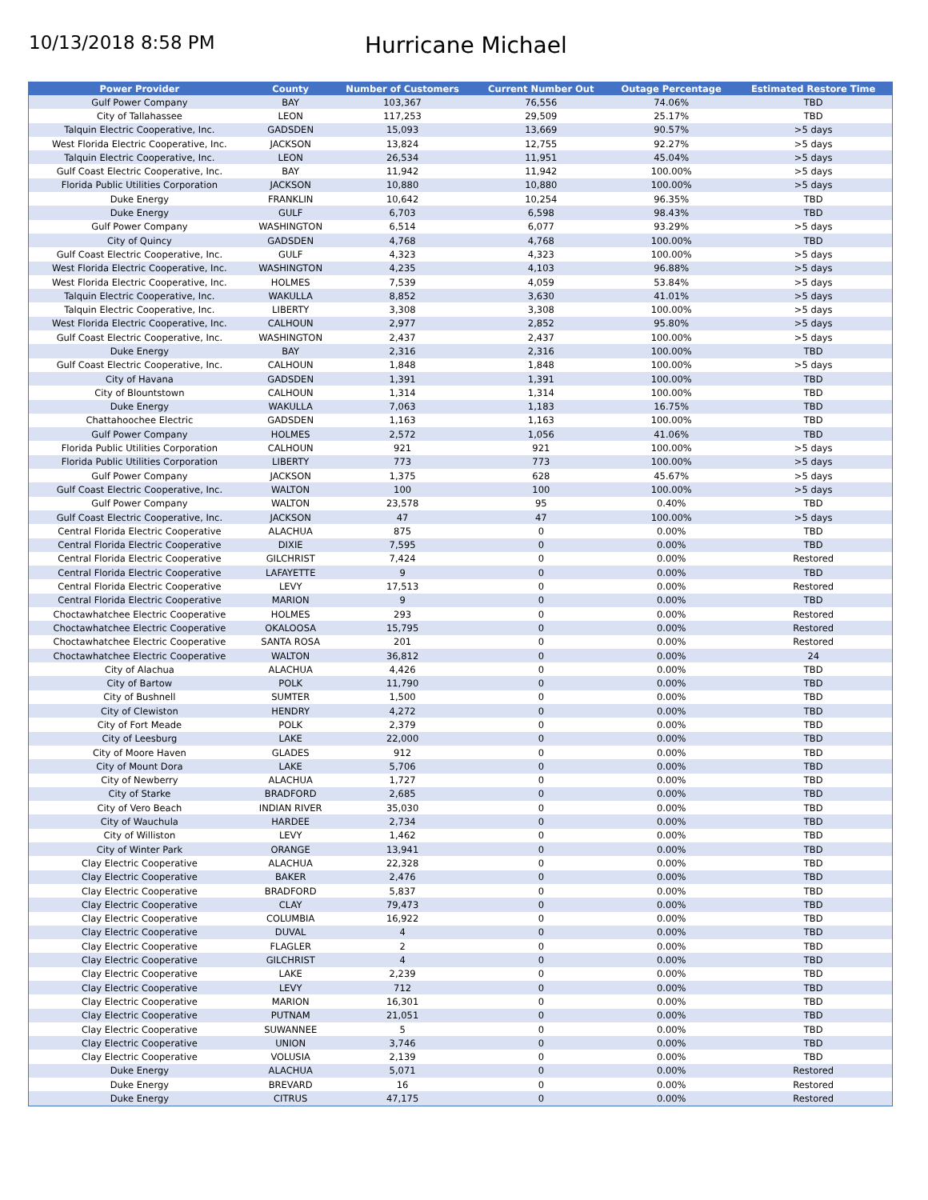10/13/2018 8:58 PM
Hurricane Michael
| Power Provider | County | Number of Customers | Current Number Out | Outage Percentage | Estimated Restore Time |
| --- | --- | --- | --- | --- | --- |
| Gulf Power Company | BAY | 103,367 | 76,556 | 74.06% | TBD |
| City of Tallahassee | LEON | 117,253 | 29,509 | 25.17% | TBD |
| Talquin Electric Cooperative, Inc. | GADSDEN | 15,093 | 13,669 | 90.57% | >5 days |
| West Florida Electric Cooperative, Inc. | JACKSON | 13,824 | 12,755 | 92.27% | >5 days |
| Talquin Electric Cooperative, Inc. | LEON | 26,534 | 11,951 | 45.04% | >5 days |
| Gulf Coast Electric Cooperative, Inc. | BAY | 11,942 | 11,942 | 100.00% | >5 days |
| Florida Public Utilities Corporation | JACKSON | 10,880 | 10,880 | 100.00% | >5 days |
| Duke Energy | FRANKLIN | 10,642 | 10,254 | 96.35% | TBD |
| Duke Energy | GULF | 6,703 | 6,598 | 98.43% | TBD |
| Gulf Power Company | WASHINGTON | 6,514 | 6,077 | 93.29% | >5 days |
| City of Quincy | GADSDEN | 4,768 | 4,768 | 100.00% | TBD |
| Gulf Coast Electric Cooperative, Inc. | GULF | 4,323 | 4,323 | 100.00% | >5 days |
| West Florida Electric Cooperative, Inc. | WASHINGTON | 4,235 | 4,103 | 96.88% | >5 days |
| West Florida Electric Cooperative, Inc. | HOLMES | 7,539 | 4,059 | 53.84% | >5 days |
| Talquin Electric Cooperative, Inc. | WAKULLA | 8,852 | 3,630 | 41.01% | >5 days |
| Talquin Electric Cooperative, Inc. | LIBERTY | 3,308 | 3,308 | 100.00% | >5 days |
| West Florida Electric Cooperative, Inc. | CALHOUN | 2,977 | 2,852 | 95.80% | >5 days |
| Gulf Coast Electric Cooperative, Inc. | WASHINGTON | 2,437 | 2,437 | 100.00% | >5 days |
| Duke Energy | BAY | 2,316 | 2,316 | 100.00% | TBD |
| Gulf Coast Electric Cooperative, Inc. | CALHOUN | 1,848 | 1,848 | 100.00% | >5 days |
| City of Havana | GADSDEN | 1,391 | 1,391 | 100.00% | TBD |
| City of Blountstown | CALHOUN | 1,314 | 1,314 | 100.00% | TBD |
| Duke Energy | WAKULLA | 7,063 | 1,183 | 16.75% | TBD |
| Chattahoochee Electric | GADSDEN | 1,163 | 1,163 | 100.00% | TBD |
| Gulf Power Company | HOLMES | 2,572 | 1,056 | 41.06% | TBD |
| Florida Public Utilities Corporation | CALHOUN | 921 | 921 | 100.00% | >5 days |
| Florida Public Utilities Corporation | LIBERTY | 773 | 773 | 100.00% | >5 days |
| Gulf Power Company | JACKSON | 1,375 | 628 | 45.67% | >5 days |
| Gulf Coast Electric Cooperative, Inc. | WALTON | 100 | 100 | 100.00% | >5 days |
| Gulf Power Company | WALTON | 23,578 | 95 | 0.40% | TBD |
| Gulf Coast Electric Cooperative, Inc. | JACKSON | 47 | 47 | 100.00% | >5 days |
| Central Florida Electric Cooperative | ALACHUA | 875 | 0 | 0.00% | TBD |
| Central Florida Electric Cooperative | DIXIE | 7,595 | 0 | 0.00% | TBD |
| Central Florida Electric Cooperative | GILCHRIST | 7,424 | 0 | 0.00% | Restored |
| Central Florida Electric Cooperative | LAFAYETTE | 9 | 0 | 0.00% | TBD |
| Central Florida Electric Cooperative | LEVY | 17,513 | 0 | 0.00% | Restored |
| Central Florida Electric Cooperative | MARION | 9 | 0 | 0.00% | TBD |
| Choctawhatchee Electric Cooperative | HOLMES | 293 | 0 | 0.00% | Restored |
| Choctawhatchee Electric Cooperative | OKALOOSA | 15,795 | 0 | 0.00% | Restored |
| Choctawhatchee Electric Cooperative | SANTA ROSA | 201 | 0 | 0.00% | Restored |
| Choctawhatchee Electric Cooperative | WALTON | 36,812 | 0 | 0.00% | 24 |
| City of Alachua | ALACHUA | 4,426 | 0 | 0.00% | TBD |
| City of Bartow | POLK | 11,790 | 0 | 0.00% | TBD |
| City of Bushnell | SUMTER | 1,500 | 0 | 0.00% | TBD |
| City of Clewiston | HENDRY | 4,272 | 0 | 0.00% | TBD |
| City of Fort Meade | POLK | 2,379 | 0 | 0.00% | TBD |
| City of Leesburg | LAKE | 22,000 | 0 | 0.00% | TBD |
| City of Moore Haven | GLADES | 912 | 0 | 0.00% | TBD |
| City of Mount Dora | LAKE | 5,706 | 0 | 0.00% | TBD |
| City of Newberry | ALACHUA | 1,727 | 0 | 0.00% | TBD |
| City of Starke | BRADFORD | 2,685 | 0 | 0.00% | TBD |
| City of Vero Beach | INDIAN RIVER | 35,030 | 0 | 0.00% | TBD |
| City of Wauchula | HARDEE | 2,734 | 0 | 0.00% | TBD |
| City of Williston | LEVY | 1,462 | 0 | 0.00% | TBD |
| City of Winter Park | ORANGE | 13,941 | 0 | 0.00% | TBD |
| Clay Electric Cooperative | ALACHUA | 22,328 | 0 | 0.00% | TBD |
| Clay Electric Cooperative | BAKER | 2,476 | 0 | 0.00% | TBD |
| Clay Electric Cooperative | BRADFORD | 5,837 | 0 | 0.00% | TBD |
| Clay Electric Cooperative | CLAY | 79,473 | 0 | 0.00% | TBD |
| Clay Electric Cooperative | COLUMBIA | 16,922 | 0 | 0.00% | TBD |
| Clay Electric Cooperative | DUVAL | 4 | 0 | 0.00% | TBD |
| Clay Electric Cooperative | FLAGLER | 2 | 0 | 0.00% | TBD |
| Clay Electric Cooperative | GILCHRIST | 4 | 0 | 0.00% | TBD |
| Clay Electric Cooperative | LAKE | 2,239 | 0 | 0.00% | TBD |
| Clay Electric Cooperative | LEVY | 712 | 0 | 0.00% | TBD |
| Clay Electric Cooperative | MARION | 16,301 | 0 | 0.00% | TBD |
| Clay Electric Cooperative | PUTNAM | 21,051 | 0 | 0.00% | TBD |
| Clay Electric Cooperative | SUWANNEE | 5 | 0 | 0.00% | TBD |
| Clay Electric Cooperative | UNION | 3,746 | 0 | 0.00% | TBD |
| Clay Electric Cooperative | VOLUSIA | 2,139 | 0 | 0.00% | TBD |
| Duke Energy | ALACHUA | 5,071 | 0 | 0.00% | Restored |
| Duke Energy | BREVARD | 16 | 0 | 0.00% | Restored |
| Duke Energy | CITRUS | 47,175 | 0 | 0.00% | Restored |